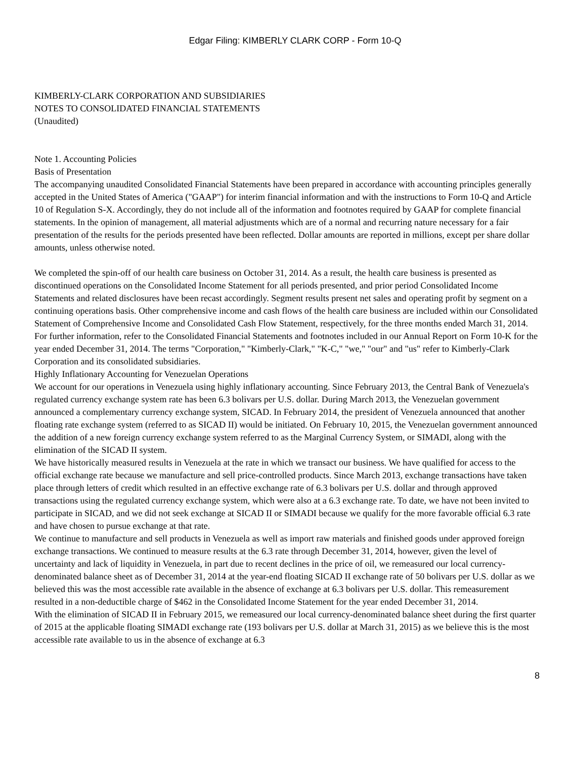Edgar Filing: KIMBERLY CLARK CORP - Form 10-Q
KIMBERLY-CLARK CORPORATION AND SUBSIDIARIES
NOTES TO CONSOLIDATED FINANCIAL STATEMENTS
(Unaudited)
Note 1. Accounting Policies
Basis of Presentation
The accompanying unaudited Consolidated Financial Statements have been prepared in accordance with accounting principles generally accepted in the United States of America ("GAAP") for interim financial information and with the instructions to Form 10-Q and Article 10 of Regulation S-X. Accordingly, they do not include all of the information and footnotes required by GAAP for complete financial statements. In the opinion of management, all material adjustments which are of a normal and recurring nature necessary for a fair presentation of the results for the periods presented have been reflected. Dollar amounts are reported in millions, except per share dollar amounts, unless otherwise noted.
We completed the spin-off of our health care business on October 31, 2014. As a result, the health care business is presented as discontinued operations on the Consolidated Income Statement for all periods presented, and prior period Consolidated Income Statements and related disclosures have been recast accordingly. Segment results present net sales and operating profit by segment on a continuing operations basis. Other comprehensive income and cash flows of the health care business are included within our Consolidated Statement of Comprehensive Income and Consolidated Cash Flow Statement, respectively, for the three months ended March 31, 2014.
For further information, refer to the Consolidated Financial Statements and footnotes included in our Annual Report on Form 10-K for the year ended December 31, 2014. The terms "Corporation," "Kimberly-Clark," "K-C," "we," "our" and "us" refer to Kimberly-Clark Corporation and its consolidated subsidiaries.
Highly Inflationary Accounting for Venezuelan Operations
We account for our operations in Venezuela using highly inflationary accounting. Since February 2013, the Central Bank of Venezuela's regulated currency exchange system rate has been 6.3 bolivars per U.S. dollar. During March 2013, the Venezuelan government announced a complementary currency exchange system, SICAD. In February 2014, the president of Venezuela announced that another floating rate exchange system (referred to as SICAD II) would be initiated. On February 10, 2015, the Venezuelan government announced the addition of a new foreign currency exchange system referred to as the Marginal Currency System, or SIMADI, along with the elimination of the SICAD II system.
We have historically measured results in Venezuela at the rate in which we transact our business. We have qualified for access to the official exchange rate because we manufacture and sell price-controlled products. Since March 2013, exchange transactions have taken place through letters of credit which resulted in an effective exchange rate of 6.3 bolivars per U.S. dollar and through approved transactions using the regulated currency exchange system, which were also at a 6.3 exchange rate. To date, we have not been invited to participate in SICAD, and we did not seek exchange at SICAD II or SIMADI because we qualify for the more favorable official 6.3 rate and have chosen to pursue exchange at that rate.
We continue to manufacture and sell products in Venezuela as well as import raw materials and finished goods under approved foreign exchange transactions. We continued to measure results at the 6.3 rate through December 31, 2014, however, given the level of uncertainty and lack of liquidity in Venezuela, in part due to recent declines in the price of oil, we remeasured our local currency-denominated balance sheet as of December 31, 2014 at the year-end floating SICAD II exchange rate of 50 bolivars per U.S. dollar as we believed this was the most accessible rate available in the absence of exchange at 6.3 bolivars per U.S. dollar. This remeasurement resulted in a non-deductible charge of $462 in the Consolidated Income Statement for the year ended December 31, 2014.
With the elimination of SICAD II in February 2015, we remeasured our local currency-denominated balance sheet during the first quarter of 2015 at the applicable floating SIMADI exchange rate (193 bolivars per U.S. dollar at March 31, 2015) as we believe this is the most accessible rate available to us in the absence of exchange at 6.3
8